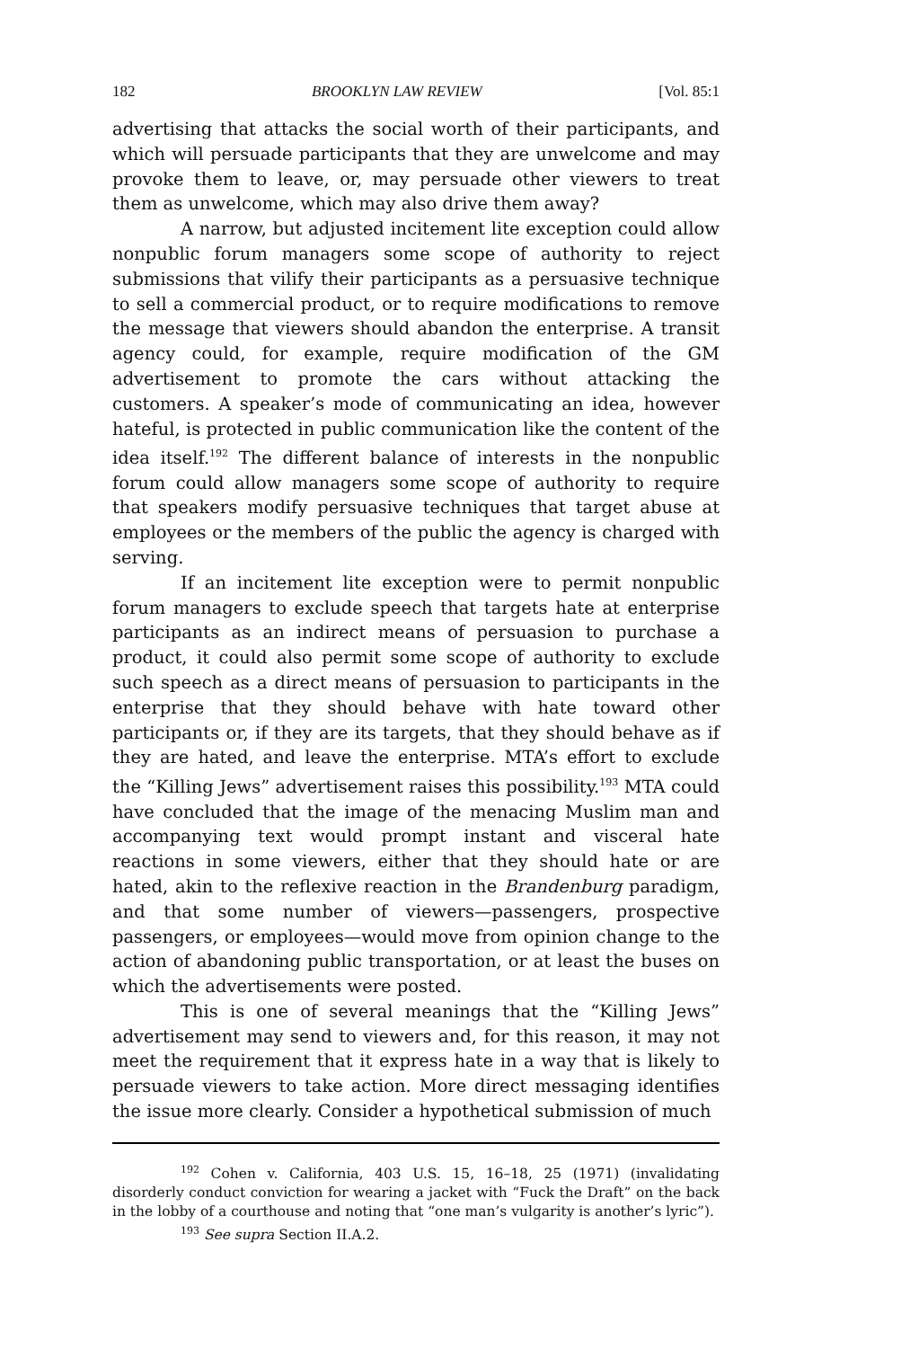182 BROOKLYN LAW REVIEW [Vol. 85:1
advertising that attacks the social worth of their participants, and which will persuade participants that they are unwelcome and may provoke them to leave, or, may persuade other viewers to treat them as unwelcome, which may also drive them away?
A narrow, but adjusted incitement lite exception could allow nonpublic forum managers some scope of authority to reject submissions that vilify their participants as a persuasive technique to sell a commercial product, or to require modifications to remove the message that viewers should abandon the enterprise. A transit agency could, for example, require modification of the GM advertisement to promote the cars without attacking the customers. A speaker’s mode of communicating an idea, however hateful, is protected in public communication like the content of the idea itself.<sup>192</sup> The different balance of interests in the nonpublic forum could allow managers some scope of authority to require that speakers modify persuasive techniques that target abuse at employees or the members of the public the agency is charged with serving.
If an incitement lite exception were to permit nonpublic forum managers to exclude speech that targets hate at enterprise participants as an indirect means of persuasion to purchase a product, it could also permit some scope of authority to exclude such speech as a direct means of persuasion to participants in the enterprise that they should behave with hate toward other participants or, if they are its targets, that they should behave as if they are hated, and leave the enterprise. MTA’s effort to exclude the “Killing Jews” advertisement raises this possibility.<sup>193</sup> MTA could have concluded that the image of the menacing Muslim man and accompanying text would prompt instant and visceral hate reactions in some viewers, either that they should hate or are hated, akin to the reflexive reaction in the Brandenburg paradigm, and that some number of viewers—passengers, prospective passengers, or employees—would move from opinion change to the action of abandoning public transportation, or at least the buses on which the advertisements were posted.
This is one of several meanings that the “Killing Jews” advertisement may send to viewers and, for this reason, it may not meet the requirement that it express hate in a way that is likely to persuade viewers to take action. More direct messaging identifies the issue more clearly. Consider a hypothetical submission of much
<sup>192</sup> Cohen v. California, 403 U.S. 15, 16–18, 25 (1971) (invalidating disorderly conduct conviction for wearing a jacket with “Fuck the Draft” on the back in the lobby of a courthouse and noting that “one man’s vulgarity is another’s lyric”).
<sup>193</sup> See supra Section II.A.2.